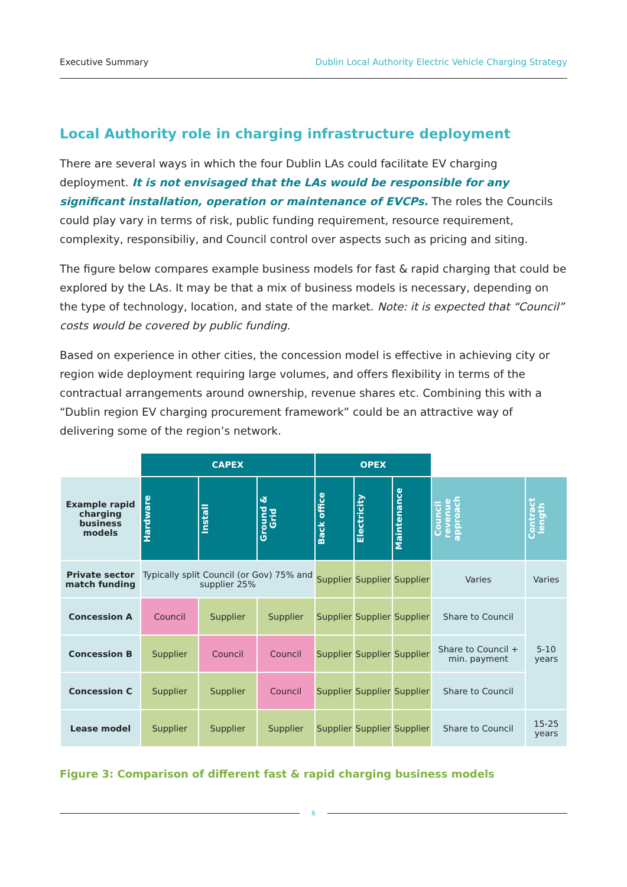Executive Summary Dublin Local Authority Electric Vehicle Charging Strategy
Local Authority role in charging infrastructure deployment
There are several ways in which the four Dublin LAs could facilitate EV charging deployment. It is not envisaged that the LAs would be responsible for any significant installation, operation or maintenance of EVCPs. The roles the Councils could play vary in terms of risk, public funding requirement, resource requirement, complexity, responsibiliy, and Council control over aspects such as pricing and siting.
The figure below compares example business models for fast & rapid charging that could be explored by the LAs. It may be that a mix of business models is necessary, depending on the type of technology, location, and state of the market. Note: it is expected that “Council” costs would be covered by public funding.
Based on experience in other cities, the concession model is effective in achieving city or region wide deployment requiring large volumes, and offers flexibility in terms of the contractual arrangements around ownership, revenue shares etc. Combining this with a “Dublin region EV charging procurement framework” could be an attractive way of delivering some of the region’s network.
| | CAPEX | | | OPEX | | | | |
| Example rapid charging business models | Hardware | Install | Ground & Grid | Back office | Electricity | Maintenance | Council revenue approach | Contract length |
| Private sector match funding | Typically split Council (or Gov) 75% and supplier 25% | | | Supplier | Supplier | Supplier | Varies | Varies |
| Concession A | Council | Supplier | Supplier | Supplier | Supplier | Supplier | Share to Council | 5-10 years |
| Concession B | Supplier | Council | Council | Supplier | Supplier | Supplier | Share to Council + min. payment | |
| Concession C | Supplier | Supplier | Council | Supplier | Supplier | Supplier | Share to Council | |
| Lease model | Supplier | Supplier | Supplier | Supplier | Supplier | Supplier | Share to Council | 15-25 years |
Figure 3: Comparison of different fast & rapid charging business models
6